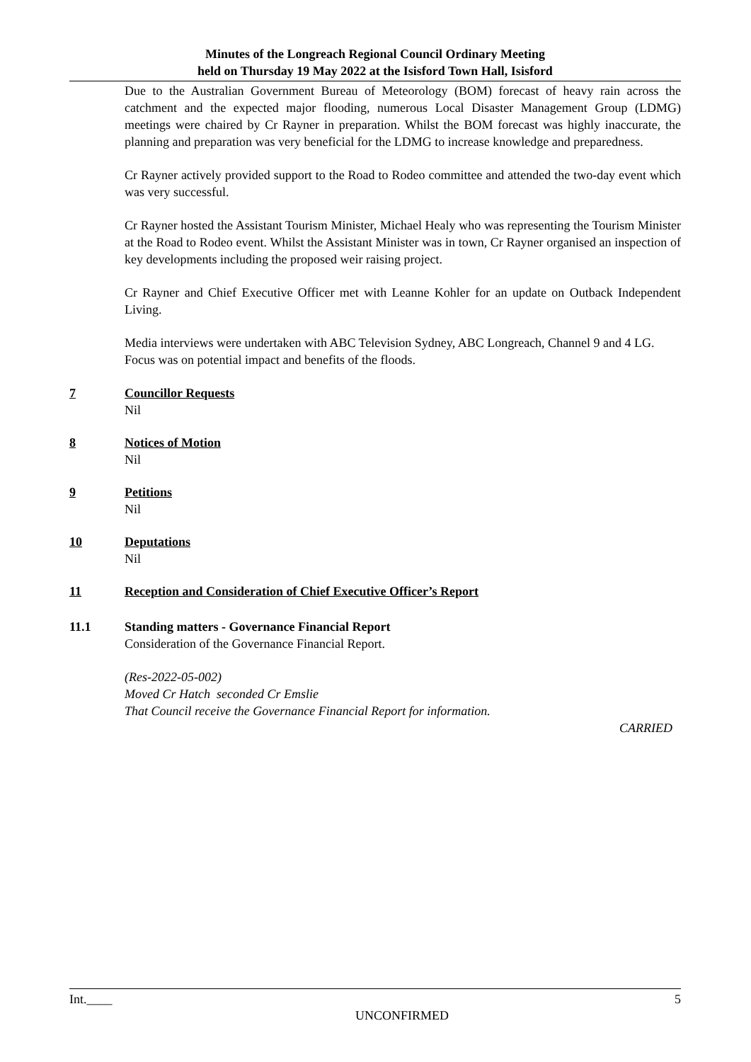Minutes of the Longreach Regional Council Ordinary Meeting
held on Thursday 19 May 2022 at the Isisford Town Hall, Isisford
Due to the Australian Government Bureau of Meteorology (BOM) forecast of heavy rain across the catchment and the expected major flooding, numerous Local Disaster Management Group (LDMG) meetings were chaired by Cr Rayner in preparation. Whilst the BOM forecast was highly inaccurate, the planning and preparation was very beneficial for the LDMG to increase knowledge and preparedness.
Cr Rayner actively provided support to the Road to Rodeo committee and attended the two-day event which was very successful.
Cr Rayner hosted the Assistant Tourism Minister, Michael Healy who was representing the Tourism Minister at the Road to Rodeo event. Whilst the Assistant Minister was in town, Cr Rayner organised an inspection of key developments including the proposed weir raising project.
Cr Rayner and Chief Executive Officer met with Leanne Kohler for an update on Outback Independent Living.
Media interviews were undertaken with ABC Television Sydney, ABC Longreach, Channel 9 and 4 LG. Focus was on potential impact and benefits of the floods.
7 Councillor Requests
Nil
8 Notices of Motion
Nil
9 Petitions
Nil
10 Deputations
Nil
11 Reception and Consideration of Chief Executive Officer’s Report
11.1 Standing matters - Governance Financial Report
Consideration of the Governance Financial Report.
(Res-2022-05-002)
Moved Cr Hatch seconded Cr Emslie
That Council receive the Governance Financial Report for information.
CARRIED
Int.____ 5
UNCONFIRMED